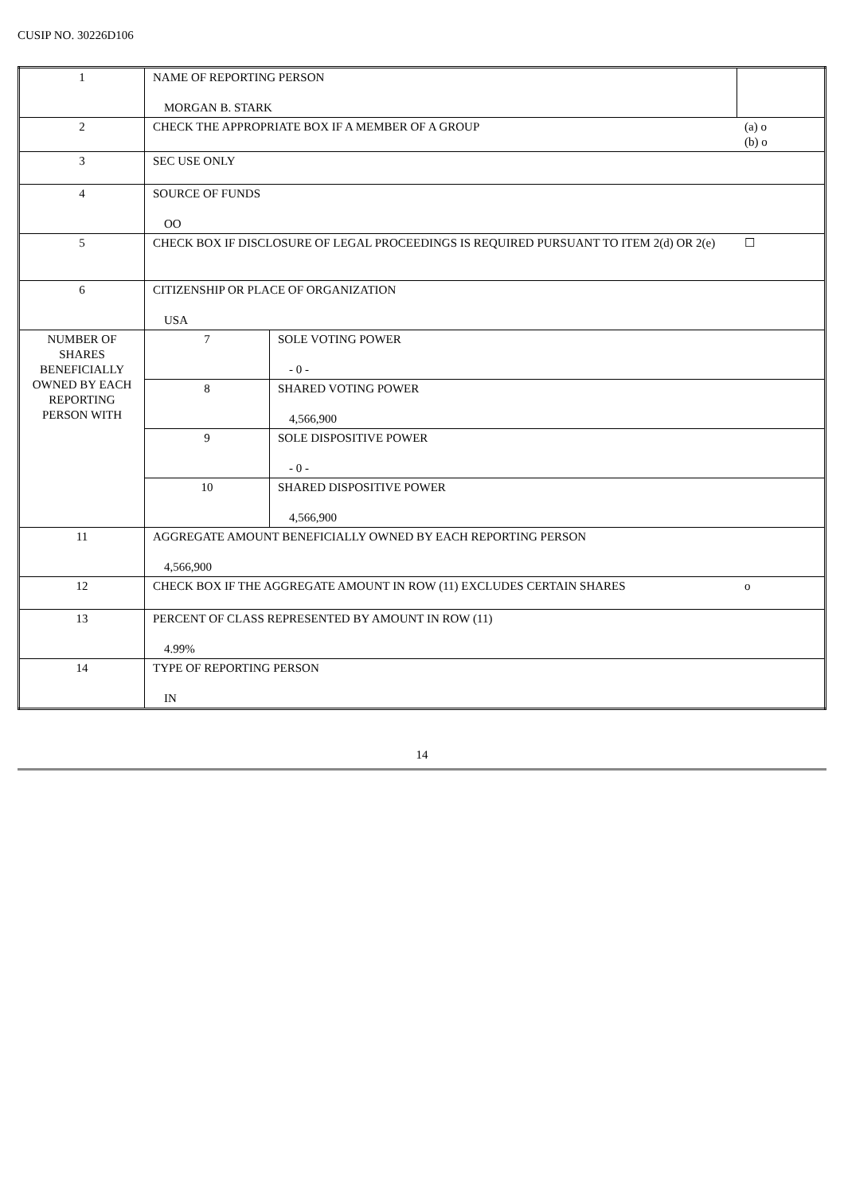CUSIP NO. 30226D106
| 1 | NAME OF REPORTING PERSON MORGAN B. STARK | | |
| 2 | CHECK THE APPROPRIATE BOX IF A MEMBER OF A GROUP | | (a) o (b) o |
| 3 | SEC USE ONLY | | |
| 4 | SOURCE OF FUNDS OO | | |
| 5 | CHECK BOX IF DISCLOSURE OF LEGAL PROCEEDINGS IS REQUIRED PURSUANT TO ITEM 2(d) OR 2(e) | | ☐ |
| 6 | CITIZENSHIP OR PLACE OF ORGANIZATION USA | | |
| NUMBER OF SHARES BENEFICIALLY OWNED BY EACH REPORTING PERSON WITH | 7 | SOLE VOTING POWER - 0 - | |
| | 8 | SHARED VOTING POWER 4,566,900 | |
| | 9 | SOLE DISPOSITIVE POWER - 0 - | |
| | 10 | SHARED DISPOSITIVE POWER 4,566,900 | |
| 11 | AGGREGATE AMOUNT BENEFICIALLY OWNED BY EACH REPORTING PERSON 4,566,900 | | |
| 12 | CHECK BOX IF THE AGGREGATE AMOUNT IN ROW (11) EXCLUDES CERTAIN SHARES | | o |
| 13 | PERCENT OF CLASS REPRESENTED BY AMOUNT IN ROW (11) 4.99% | | |
| 14 | TYPE OF REPORTING PERSON IN | | |
14